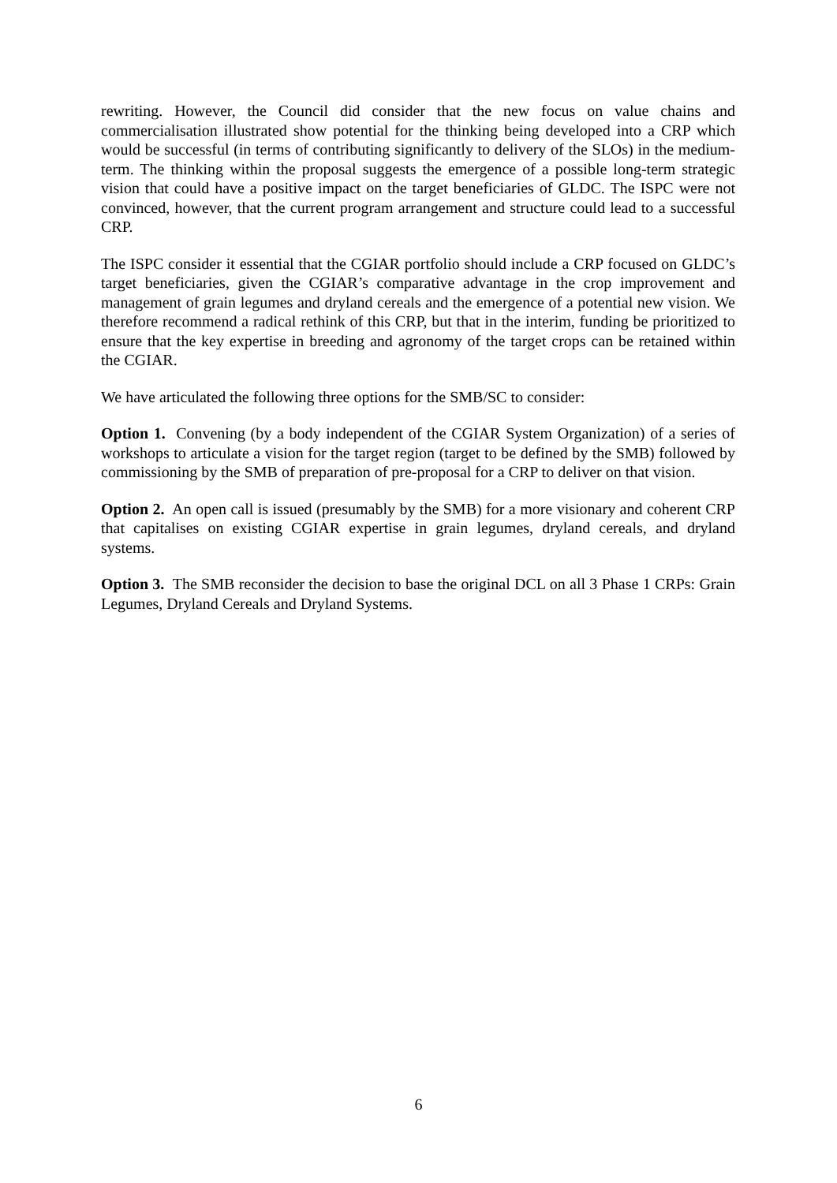rewriting. However, the Council did consider that the new focus on value chains and commercialisation illustrated show potential for the thinking being developed into a CRP which would be successful (in terms of contributing significantly to delivery of the SLOs) in the medium-term. The thinking within the proposal suggests the emergence of a possible long-term strategic vision that could have a positive impact on the target beneficiaries of GLDC. The ISPC were not convinced, however, that the current program arrangement and structure could lead to a successful CRP.
The ISPC consider it essential that the CGIAR portfolio should include a CRP focused on GLDC’s target beneficiaries, given the CGIAR’s comparative advantage in the crop improvement and management of grain legumes and dryland cereals and the emergence of a potential new vision. We therefore recommend a radical rethink of this CRP, but that in the interim, funding be prioritized to ensure that the key expertise in breeding and agronomy of the target crops can be retained within the CGIAR.
We have articulated the following three options for the SMB/SC to consider:
Option 1. Convening (by a body independent of the CGIAR System Organization) of a series of workshops to articulate a vision for the target region (target to be defined by the SMB) followed by commissioning by the SMB of preparation of pre-proposal for a CRP to deliver on that vision.
Option 2. An open call is issued (presumably by the SMB) for a more visionary and coherent CRP that capitalises on existing CGIAR expertise in grain legumes, dryland cereals, and dryland systems.
Option 3. The SMB reconsider the decision to base the original DCL on all 3 Phase 1 CRPs: Grain Legumes, Dryland Cereals and Dryland Systems.
6